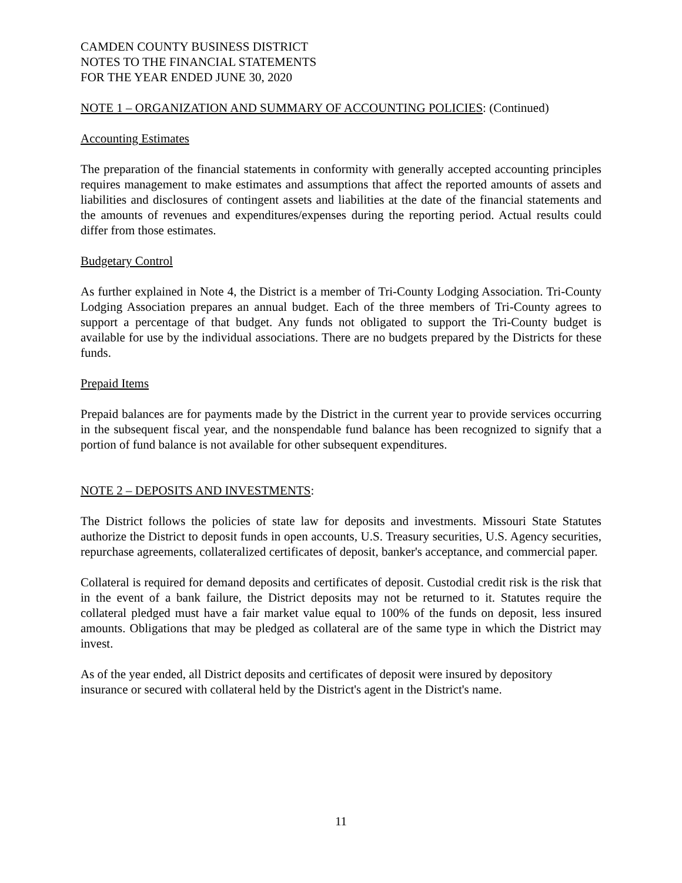CAMDEN COUNTY BUSINESS DISTRICT
NOTES TO THE FINANCIAL STATEMENTS
FOR THE YEAR ENDED JUNE 30, 2020
NOTE 1 – ORGANIZATION AND SUMMARY OF ACCOUNTING POLICIES: (Continued)
Accounting Estimates
The preparation of the financial statements in conformity with generally accepted accounting principles requires management to make estimates and assumptions that affect the reported amounts of assets and liabilities and disclosures of contingent assets and liabilities at the date of the financial statements and the amounts of revenues and expenditures/expenses during the reporting period. Actual results could differ from those estimates.
Budgetary Control
As further explained in Note 4, the District is a member of Tri-County Lodging Association. Tri-County Lodging Association prepares an annual budget. Each of the three members of Tri-County agrees to support a percentage of that budget. Any funds not obligated to support the Tri-County budget is available for use by the individual associations. There are no budgets prepared by the Districts for these funds.
Prepaid Items
Prepaid balances are for payments made by the District in the current year to provide services occurring in the subsequent fiscal year, and the nonspendable fund balance has been recognized to signify that a portion of fund balance is not available for other subsequent expenditures.
NOTE 2 – DEPOSITS AND INVESTMENTS:
The District follows the policies of state law for deposits and investments. Missouri State Statutes authorize the District to deposit funds in open accounts, U.S. Treasury securities, U.S. Agency securities, repurchase agreements, collateralized certificates of deposit, banker's acceptance, and commercial paper.
Collateral is required for demand deposits and certificates of deposit. Custodial credit risk is the risk that in the event of a bank failure, the District deposits may not be returned to it. Statutes require the collateral pledged must have a fair market value equal to 100% of the funds on deposit, less insured amounts. Obligations that may be pledged as collateral are of the same type in which the District may invest.
As of the year ended, all District deposits and certificates of deposit were insured by depository insurance or secured with collateral held by the District's agent in the District's name.
11